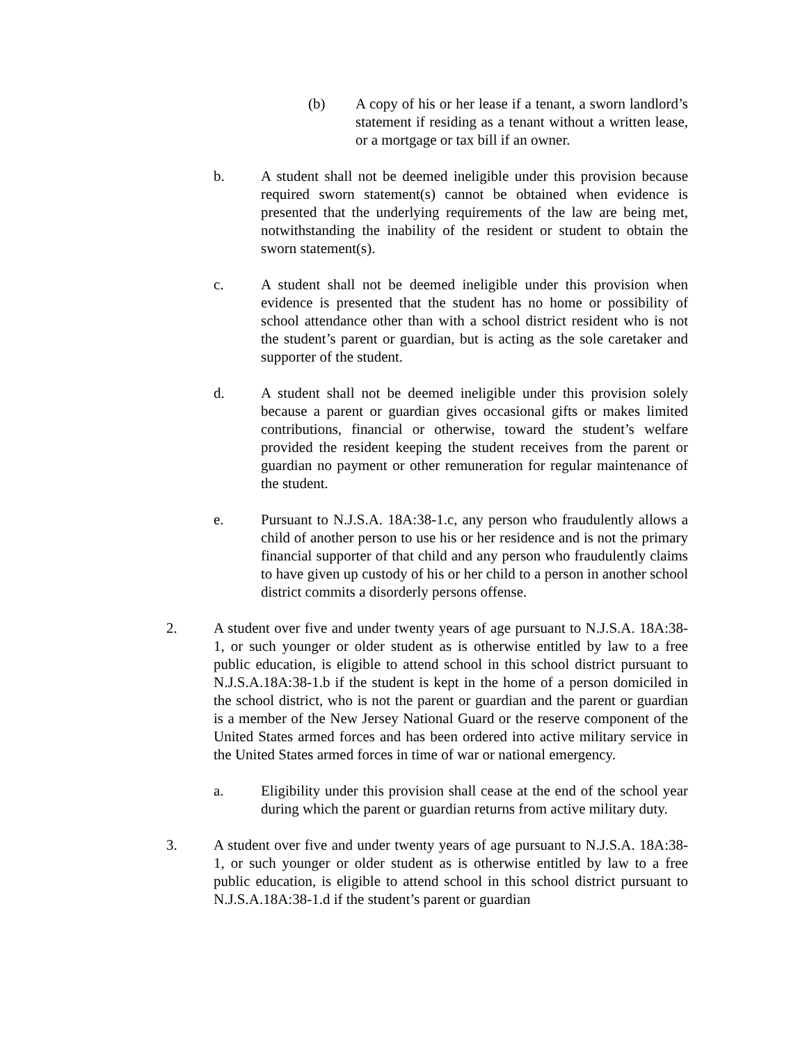(b) A copy of his or her lease if a tenant, a sworn landlord’s statement if residing as a tenant without a written lease, or a mortgage or tax bill if an owner.
b. A student shall not be deemed ineligible under this provision because required sworn statement(s) cannot be obtained when evidence is presented that the underlying requirements of the law are being met, notwithstanding the inability of the resident or student to obtain the sworn statement(s).
c. A student shall not be deemed ineligible under this provision when evidence is presented that the student has no home or possibility of school attendance other than with a school district resident who is not the student’s parent or guardian, but is acting as the sole caretaker and supporter of the student.
d. A student shall not be deemed ineligible under this provision solely because a parent or guardian gives occasional gifts or makes limited contributions, financial or otherwise, toward the student’s welfare provided the resident keeping the student receives from the parent or guardian no payment or other remuneration for regular maintenance of the student.
e. Pursuant to N.J.S.A. 18A:38-1.c, any person who fraudulently allows a child of another person to use his or her residence and is not the primary financial supporter of that child and any person who fraudulently claims to have given up custody of his or her child to a person in another school district commits a disorderly persons offense.
2. A student over five and under twenty years of age pursuant to N.J.S.A. 18A:38-1, or such younger or older student as is otherwise entitled by law to a free public education, is eligible to attend school in this school district pursuant to N.J.S.A.18A:38-1.b if the student is kept in the home of a person domiciled in the school district, who is not the parent or guardian and the parent or guardian is a member of the New Jersey National Guard or the reserve component of the United States armed forces and has been ordered into active military service in the United States armed forces in time of war or national emergency.
a. Eligibility under this provision shall cease at the end of the school year during which the parent or guardian returns from active military duty.
3. A student over five and under twenty years of age pursuant to N.J.S.A. 18A:38-1, or such younger or older student as is otherwise entitled by law to a free public education, is eligible to attend school in this school district pursuant to N.J.S.A.18A:38-1.d if the student’s parent or guardian